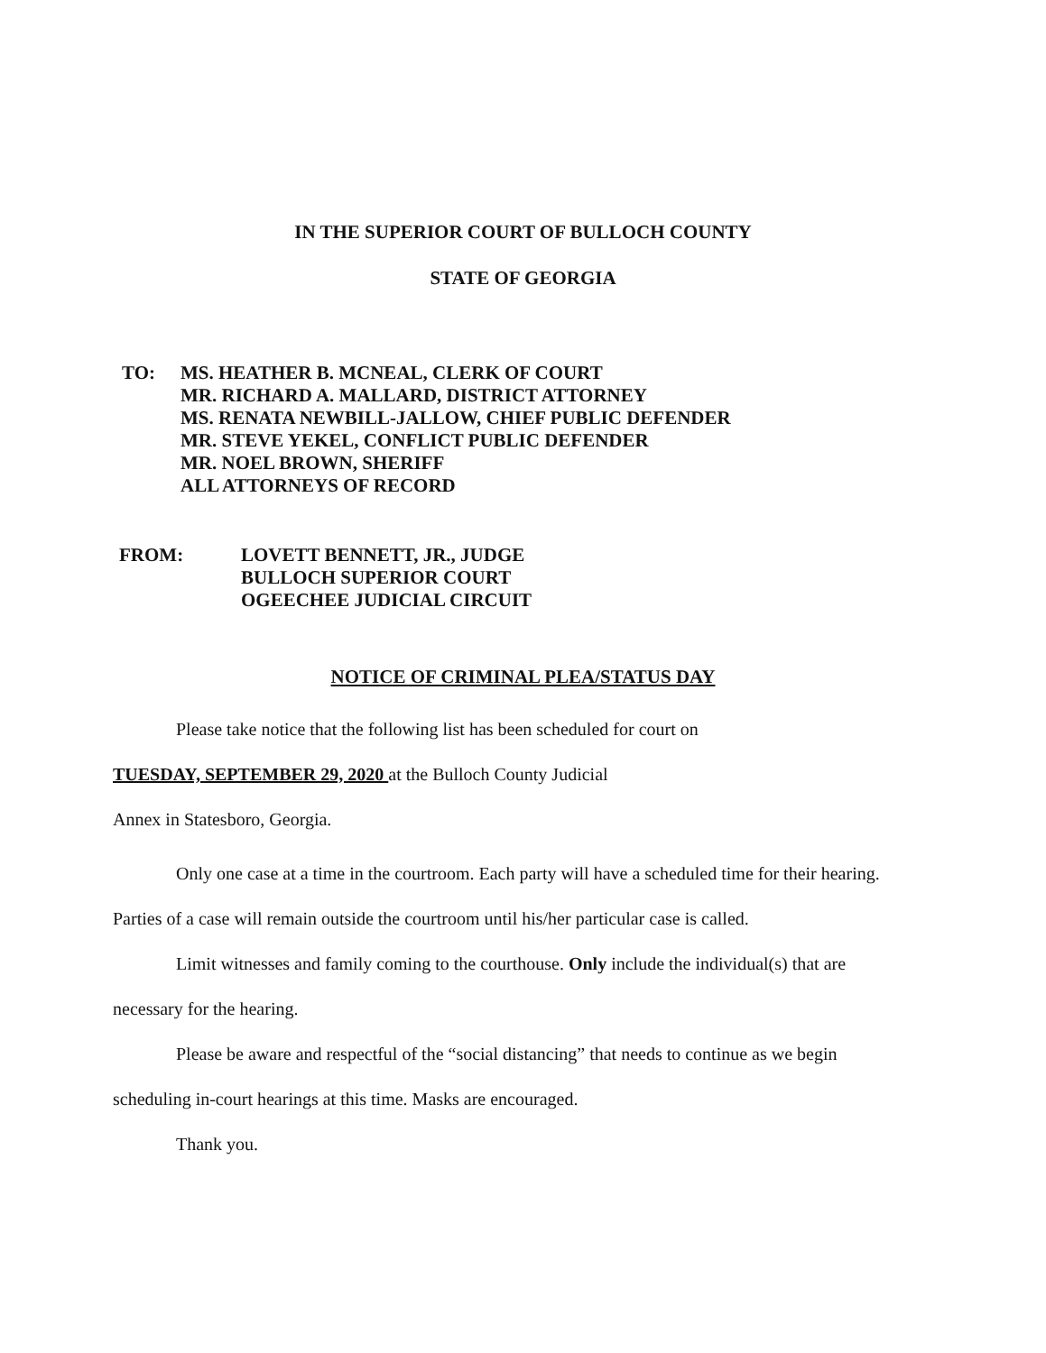IN THE SUPERIOR COURT OF BULLOCH COUNTY
STATE OF GEORGIA
TO:
MS. HEATHER B. MCNEAL, CLERK OF COURT
MR. RICHARD A. MALLARD, DISTRICT ATTORNEY
MS. RENATA NEWBILL-JALLOW, CHIEF PUBLIC DEFENDER
MR. STEVE YEKEL, CONFLICT PUBLIC DEFENDER
MR. NOEL BROWN, SHERIFF
ALL ATTORNEYS OF RECORD
FROM:
LOVETT BENNETT, JR., JUDGE
BULLOCH SUPERIOR COURT
OGEECHEE JUDICIAL CIRCUIT
NOTICE OF CRIMINAL PLEA/STATUS DAY
Please take notice that the following list has been scheduled for court on
TUESDAY, SEPTEMBER 29, 2020 at the Bulloch County Judicial
Annex in Statesboro, Georgia.
Only one case at a time in the courtroom. Each party will have a scheduled time for their hearing. Parties of a case will remain outside the courtroom until his/her particular case is called.
Limit witnesses and family coming to the courthouse. Only include the individual(s) that are necessary for the hearing.
Please be aware and respectful of the “social distancing” that needs to continue as we begin scheduling in-court hearings at this time. Masks are encouraged.
Thank you.